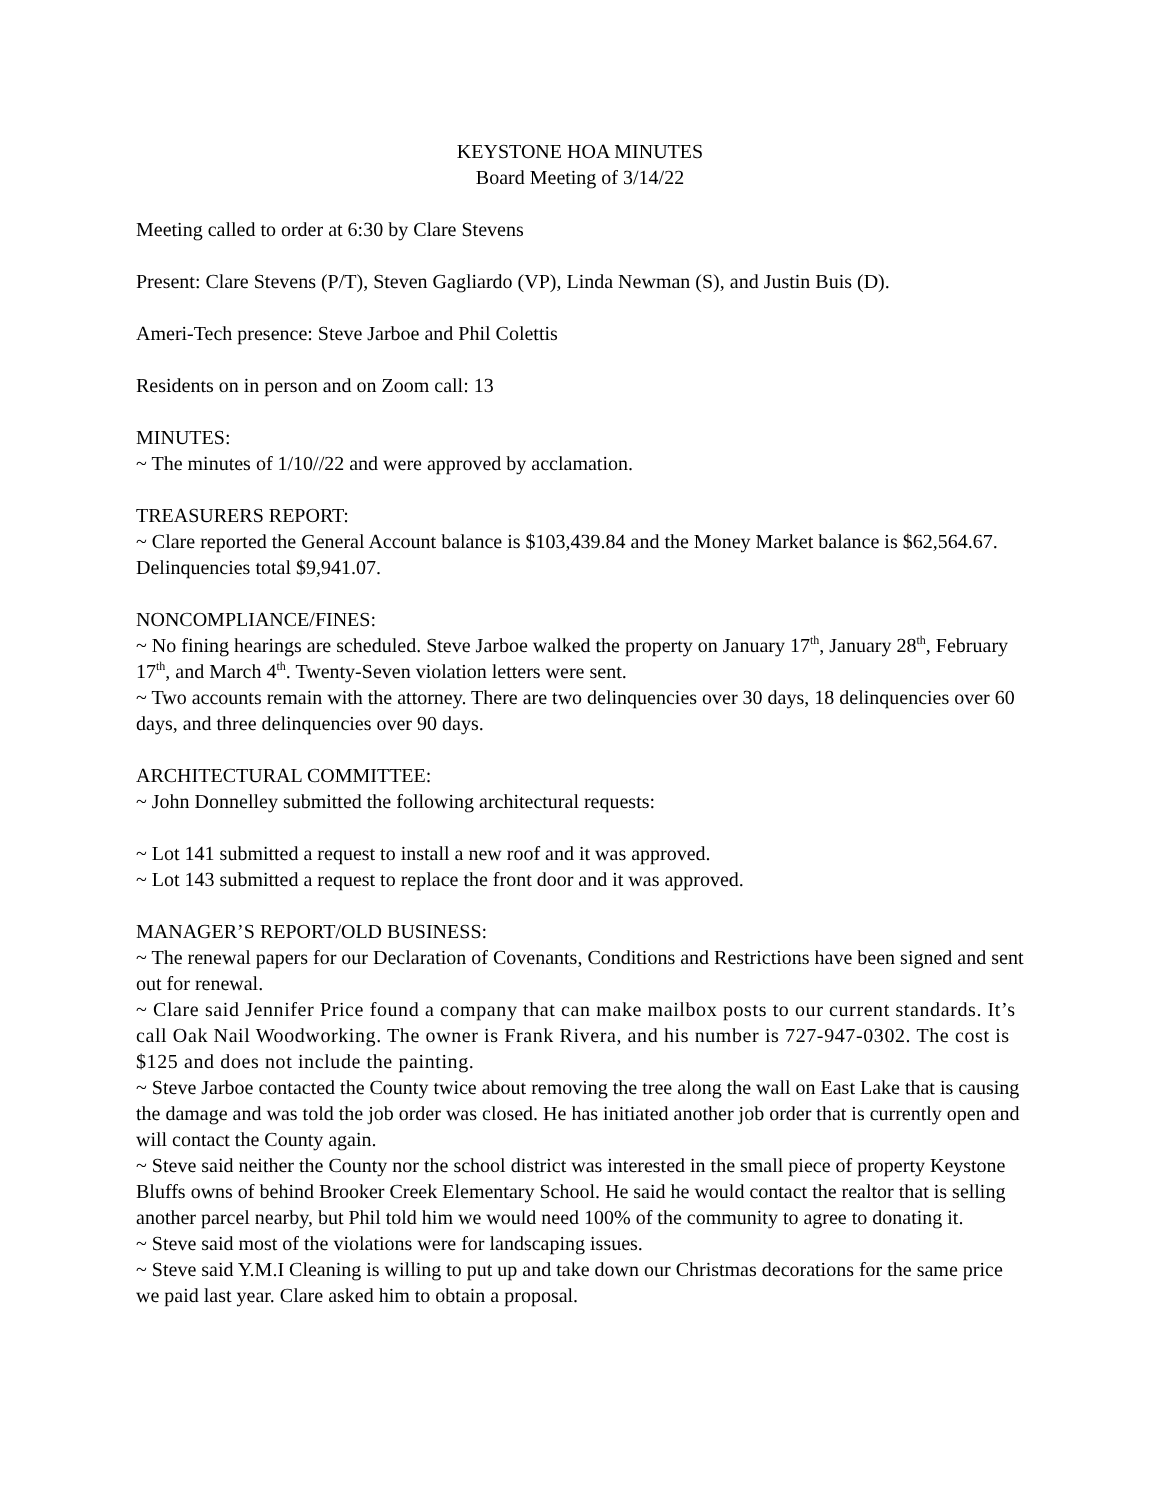KEYSTONE HOA MINUTES
Board Meeting of 3/14/22
Meeting called to order at 6:30 by Clare Stevens
Present: Clare Stevens (P/T), Steven Gagliardo (VP), Linda Newman (S), and Justin Buis (D).
Ameri-Tech presence: Steve Jarboe and Phil Colettis
Residents on in person and on Zoom call: 13
MINUTES:
~ The minutes of 1/10//22 and were approved by acclamation.
TREASURERS REPORT:
~ Clare reported the General Account balance is $103,439.84 and the Money Market balance is $62,564.67. Delinquencies total $9,941.07.
NONCOMPLIANCE/FINES:
~ No fining hearings are scheduled. Steve Jarboe walked the property on January 17<sup>th</sup>, January 28<sup>th</sup>, February 17<sup>th</sup>, and March 4<sup>th</sup>. Twenty-Seven violation letters were sent.
~ Two accounts remain with the attorney. There are two delinquencies over 30 days, 18 delinquencies over 60 days, and three delinquencies over 90 days.
ARCHITECTURAL COMMITTEE:
~ John Donnelley submitted the following architectural requests:
~ Lot 141 submitted a request to install a new roof and it was approved.
~ Lot 143 submitted a request to replace the front door and it was approved.
MANAGER’S REPORT/OLD BUSINESS:
~ The renewal papers for our Declaration of Covenants, Conditions and Restrictions have been signed and sent out for renewal.
~ Clare said Jennifer Price found a company that can make mailbox posts to our current standards. It’s call Oak Nail Woodworking. The owner is Frank Rivera, and his number is 727-947-0302. The cost is $125 and does not include the painting.
~ Steve Jarboe contacted the County twice about removing the tree along the wall on East Lake that is causing the damage and was told the job order was closed. He has initiated another job order that is currently open and will contact the County again.
~ Steve said neither the County nor the school district was interested in the small piece of property Keystone Bluffs owns of behind Brooker Creek Elementary School. He said he would contact the realtor that is selling another parcel nearby, but Phil told him we would need 100% of the community to agree to donating it.
~ Steve said most of the violations were for landscaping issues.
~ Steve said Y.M.I Cleaning is willing to put up and take down our Christmas decorations for the same price we paid last year. Clare asked him to obtain a proposal.